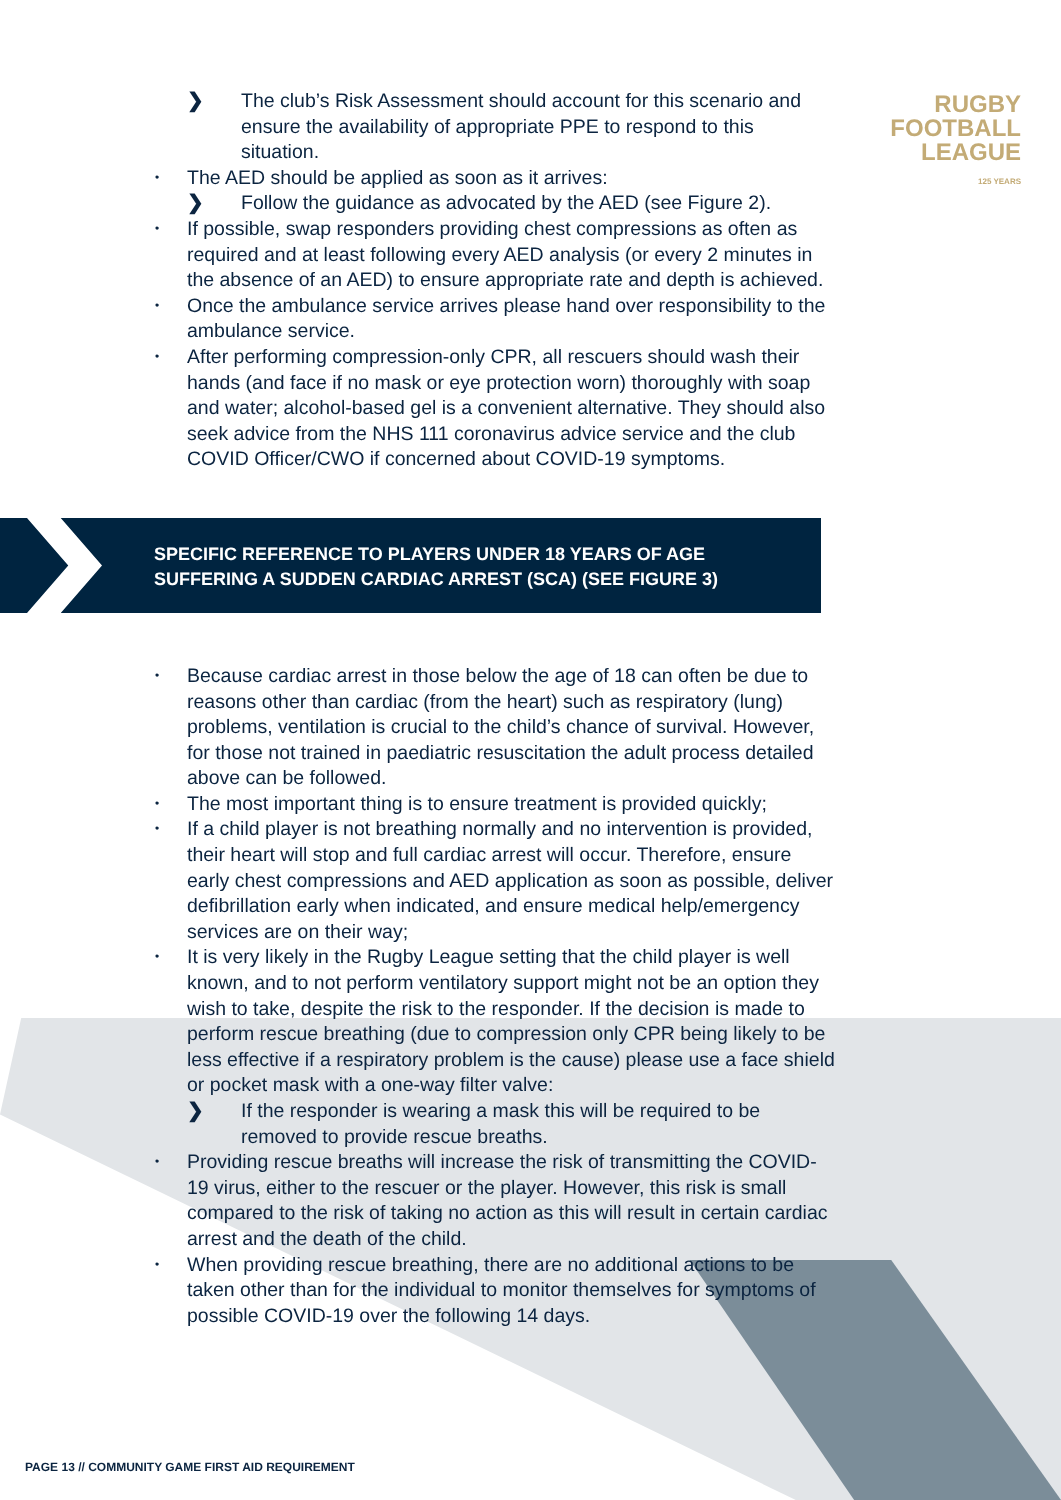RUGBY
FOOTBALL
LEAGUE
125 YEARS
❯ The club’s Risk Assessment should account for this scenario and ensure the availability of appropriate PPE to respond to this situation.
• The AED should be applied as soon as it arrives:
❯ Follow the guidance as advocated by the AED (see Figure 2).
• If possible, swap responders providing chest compressions as often as required and at least following every AED analysis (or every 2 minutes in the absence of an AED) to ensure appropriate rate and depth is achieved.
• Once the ambulance service arrives please hand over responsibility to the ambulance service.
• After performing compression-only CPR, all rescuers should wash their hands (and face if no mask or eye protection worn) thoroughly with soap and water; alcohol-based gel is a convenient alternative. They should also seek advice from the NHS 111 coronavirus advice service and the club COVID Officer/CWO if concerned about COVID-19 symptoms.
SPECIFIC REFERENCE TO PLAYERS UNDER 18 YEARS OF AGE
SUFFERING A SUDDEN CARDIAC ARREST (SCA) (SEE FIGURE 3)
• Because cardiac arrest in those below the age of 18 can often be due to reasons other than cardiac (from the heart) such as respiratory (lung) problems, ventilation is crucial to the child’s chance of survival. However, for those not trained in paediatric resuscitation the adult process detailed above can be followed.
• The most important thing is to ensure treatment is provided quickly;
• If a child player is not breathing normally and no intervention is provided, their heart will stop and full cardiac arrest will occur. Therefore, ensure early chest compressions and AED application as soon as possible, deliver defibrillation early when indicated, and ensure medical help/emergency services are on their way;
• It is very likely in the Rugby League setting that the child player is well known, and to not perform ventilatory support might not be an option they wish to take, despite the risk to the responder. If the decision is made to perform rescue breathing (due to compression only CPR being likely to be less effective if a respiratory problem is the cause) please use a face shield or pocket mask with a one-way filter valve:
❯ If the responder is wearing a mask this will be required to be removed to provide rescue breaths.
• Providing rescue breaths will increase the risk of transmitting the COVID-19 virus, either to the rescuer or the player. However, this risk is small compared to the risk of taking no action as this will result in certain cardiac arrest and the death of the child.
• When providing rescue breathing, there are no additional actions to be taken other than for the individual to monitor themselves for symptoms of possible COVID-19 over the following 14 days.
PAGE 13 // COMMUNITY GAME FIRST AID REQUIREMENT